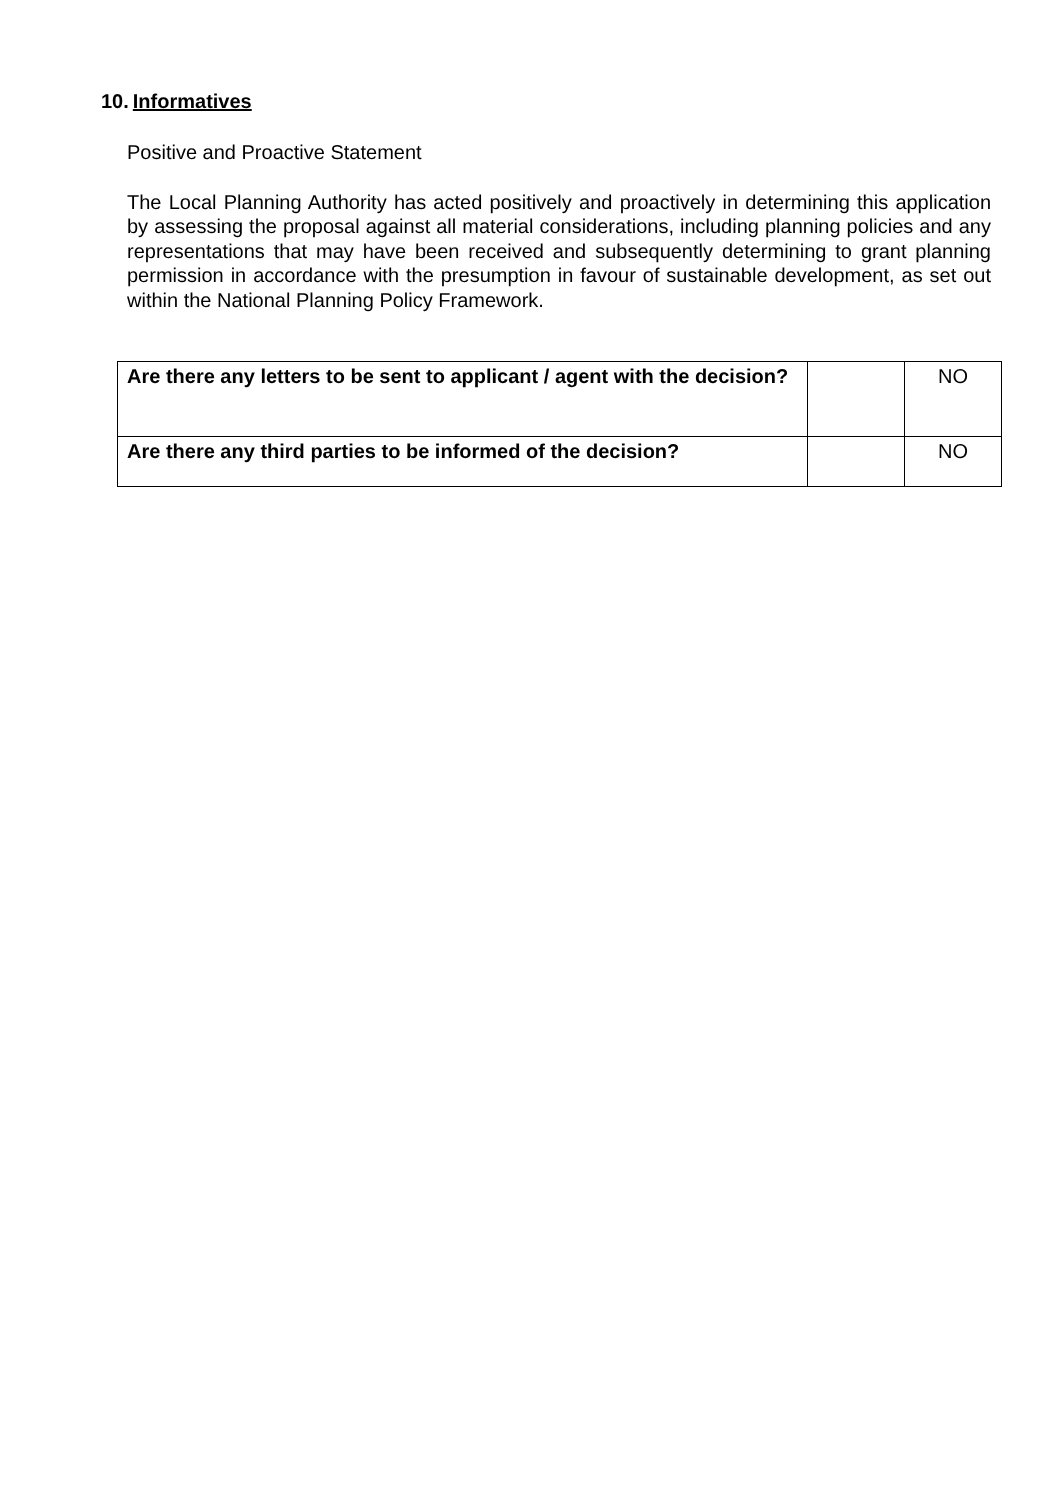10. Informatives
Positive and Proactive Statement
The Local Planning Authority has acted positively and proactively in determining this application by assessing the proposal against all material considerations, including planning policies and any representations that may have been received and subsequently determining to grant planning permission in accordance with the presumption in favour of sustainable development, as set out within the National Planning Policy Framework.
| Are there any letters to be sent to applicant / agent with the decision? | | NO |
| Are there any third parties to be informed of the decision? | | NO |